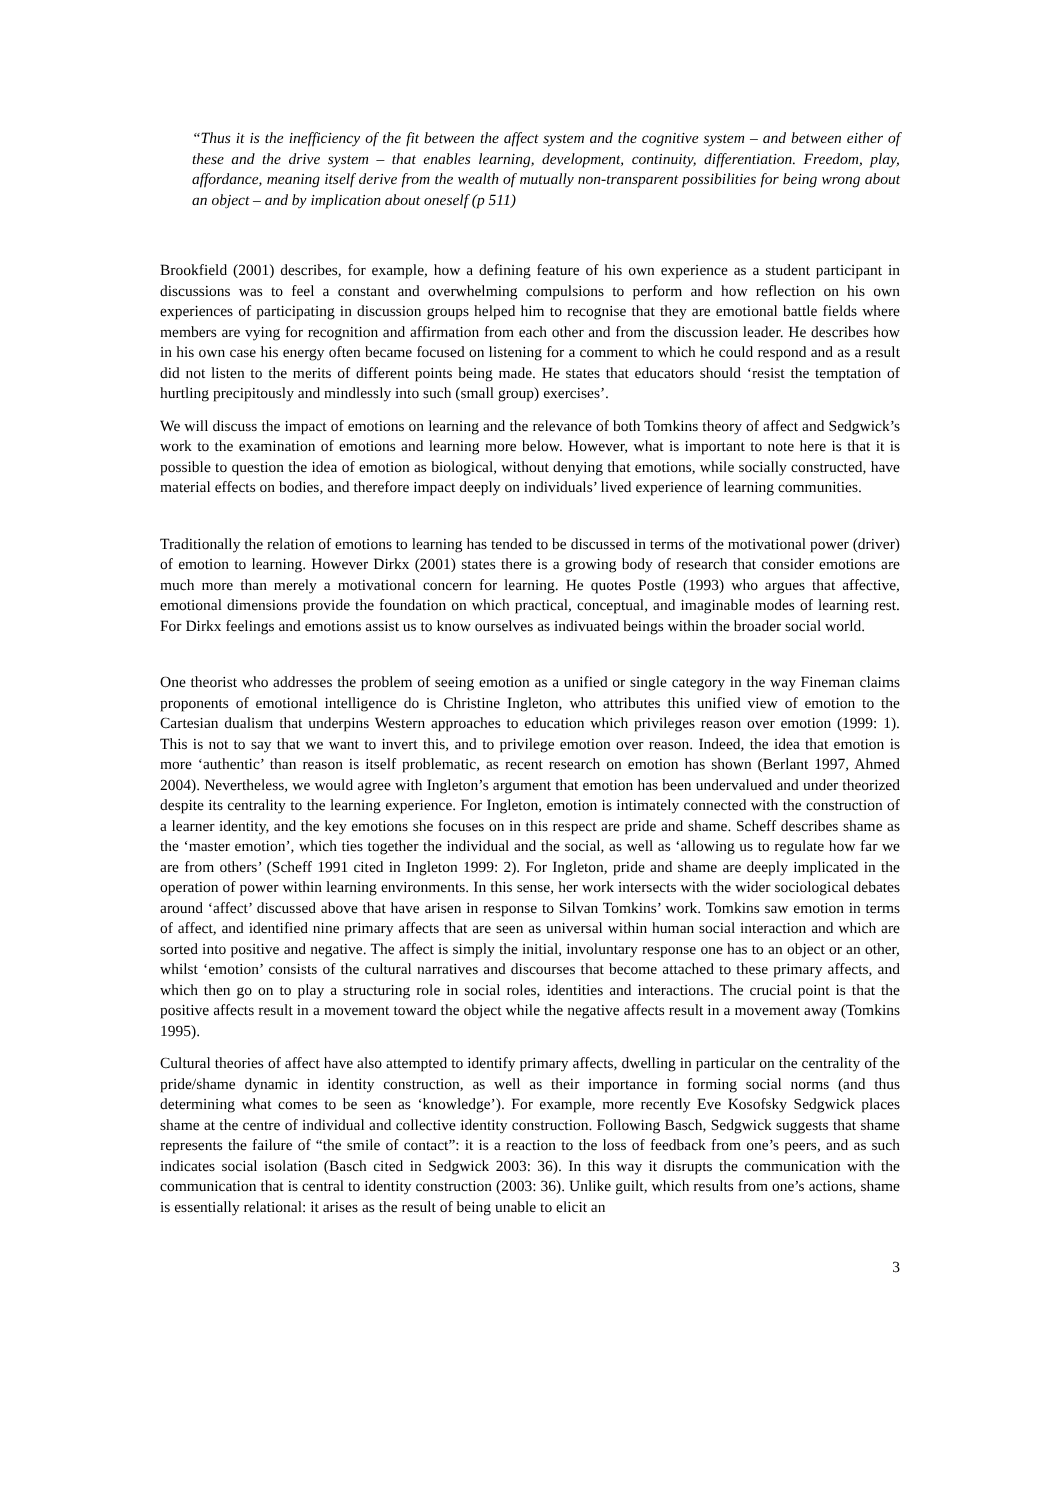“Thus it is the inefficiency of the fit between the affect system and the cognitive system – and between either of these and the drive system – that enables learning, development, continuity, differentiation. Freedom, play, affordance, meaning itself derive from the wealth of mutually non-transparent possibilities for being wrong about an object – and by implication about oneself (p 511)
Brookfield (2001) describes, for example, how a defining feature of his own experience as a student participant in discussions was to feel a constant and overwhelming compulsions to perform and how reflection on his own experiences of participating in discussion groups helped him to recognise that they are emotional battle fields where members are vying for recognition and affirmation from each other and from the discussion leader. He describes how in his own case his energy often became focused on listening for a comment to which he could respond and as a result did not listen to the merits of different points being made. He states that educators should ‘resist the temptation of hurtling precipitously and mindlessly into such (small group) exercises’.
We will discuss the impact of emotions on learning and the relevance of both Tomkins theory of affect and Sedgwick’s work to the examination of emotions and learning more below. However, what is important to note here is that it is possible to question the idea of emotion as biological, without denying that emotions, while socially constructed, have material effects on bodies, and therefore impact deeply on individuals’ lived experience of learning communities.
Traditionally the relation of emotions to learning has tended to be discussed in terms of the motivational power (driver) of emotion to learning. However Dirkx (2001) states there is a growing body of research that consider emotions are much more than merely a motivational concern for learning. He quotes Postle (1993) who argues that affective, emotional dimensions provide the foundation on which practical, conceptual, and imaginable modes of learning rest. For Dirkx feelings and emotions assist us to know ourselves as indivuated beings within the broader social world.
One theorist who addresses the problem of seeing emotion as a unified or single category in the way Fineman claims proponents of emotional intelligence do is Christine Ingleton, who attributes this unified view of emotion to the Cartesian dualism that underpins Western approaches to education which privileges reason over emotion (1999: 1). This is not to say that we want to invert this, and to privilege emotion over reason. Indeed, the idea that emotion is more ‘authentic’ than reason is itself problematic, as recent research on emotion has shown (Berlant 1997, Ahmed 2004). Nevertheless, we would agree with Ingleton’s argument that emotion has been undervalued and under theorized despite its centrality to the learning experience. For Ingleton, emotion is intimately connected with the construction of a learner identity, and the key emotions she focuses on in this respect are pride and shame. Scheff describes shame as the ‘master emotion’, which ties together the individual and the social, as well as ‘allowing us to regulate how far we are from others’ (Scheff 1991 cited in Ingleton 1999: 2). For Ingleton, pride and shame are deeply implicated in the operation of power within learning environments. In this sense, her work intersects with the wider sociological debates around ‘affect’ discussed above that have arisen in response to Silvan Tomkins’ work. Tomkins saw emotion in terms of affect, and identified nine primary affects that are seen as universal within human social interaction and which are sorted into positive and negative. The affect is simply the initial, involuntary response one has to an object or an other, whilst ‘emotion’ consists of the cultural narratives and discourses that become attached to these primary affects, and which then go on to play a structuring role in social roles, identities and interactions. The crucial point is that the positive affects result in a movement toward the object while the negative affects result in a movement away (Tomkins 1995).
Cultural theories of affect have also attempted to identify primary affects, dwelling in particular on the centrality of the pride/shame dynamic in identity construction, as well as their importance in forming social norms (and thus determining what comes to be seen as ‘knowledge’). For example, more recently Eve Kosofsky Sedgwick places shame at the centre of individual and collective identity construction. Following Basch, Sedgwick suggests that shame represents the failure of “the smile of contact”: it is a reaction to the loss of feedback from one’s peers, and as such indicates social isolation (Basch cited in Sedgwick 2003: 36). In this way it disrupts the communication with the communication that is central to identity construction (2003: 36). Unlike guilt, which results from one’s actions, shame is essentially relational: it arises as the result of being unable to elicit an
3